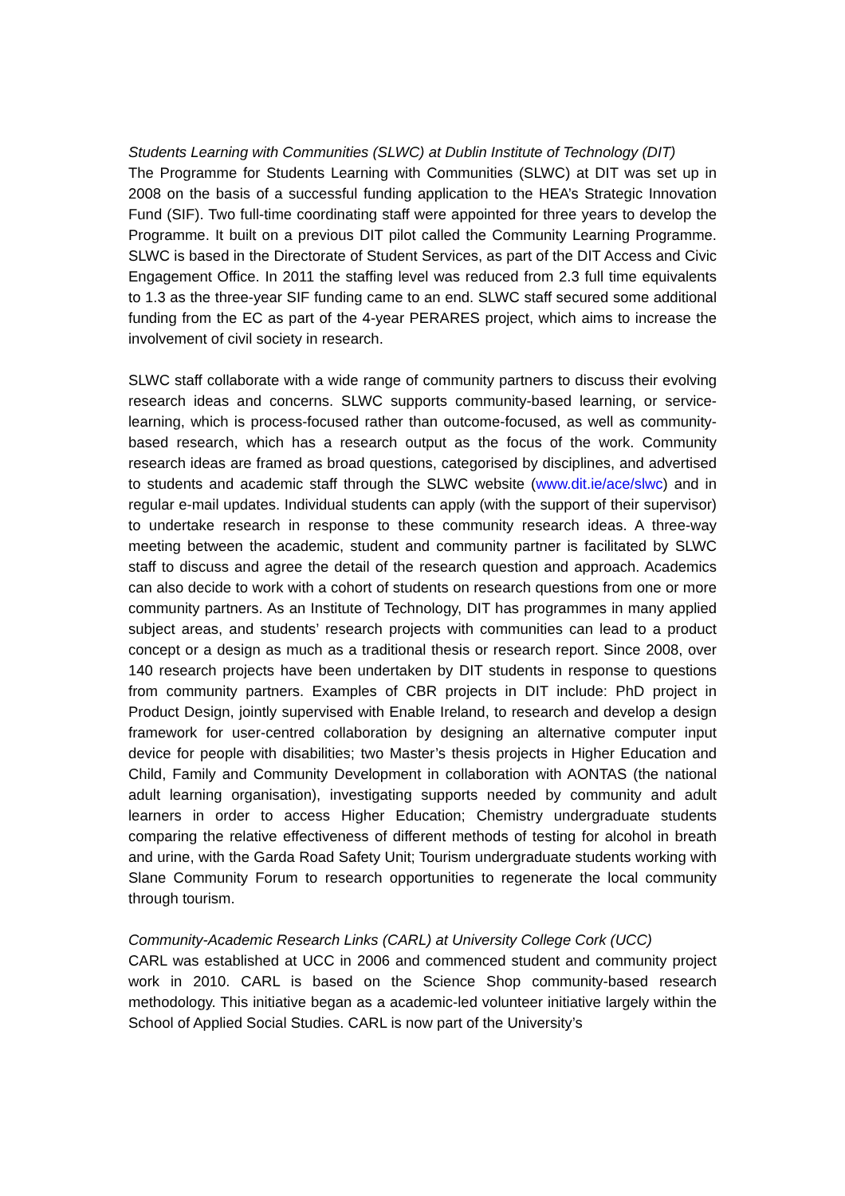Students Learning with Communities (SLWC) at Dublin Institute of Technology (DIT)
The Programme for Students Learning with Communities (SLWC) at DIT was set up in 2008 on the basis of a successful funding application to the HEA’s Strategic Innovation Fund (SIF). Two full-time coordinating staff were appointed for three years to develop the Programme. It built on a previous DIT pilot called the Community Learning Programme. SLWC is based in the Directorate of Student Services, as part of the DIT Access and Civic Engagement Office. In 2011 the staffing level was reduced from 2.3 full time equivalents to 1.3 as the three-year SIF funding came to an end. SLWC staff secured some additional funding from the EC as part of the 4-year PERARES project, which aims to increase the involvement of civil society in research.
SLWC staff collaborate with a wide range of community partners to discuss their evolving research ideas and concerns. SLWC supports community-based learning, or service-learning, which is process-focused rather than outcome-focused, as well as community-based research, which has a research output as the focus of the work. Community research ideas are framed as broad questions, categorised by disciplines, and advertised to students and academic staff through the SLWC website (www.dit.ie/ace/slwc) and in regular e-mail updates. Individual students can apply (with the support of their supervisor) to undertake research in response to these community research ideas. A three-way meeting between the academic, student and community partner is facilitated by SLWC staff to discuss and agree the detail of the research question and approach. Academics can also decide to work with a cohort of students on research questions from one or more community partners. As an Institute of Technology, DIT has programmes in many applied subject areas, and students’ research projects with communities can lead to a product concept or a design as much as a traditional thesis or research report. Since 2008, over 140 research projects have been undertaken by DIT students in response to questions from community partners. Examples of CBR projects in DIT include: PhD project in Product Design, jointly supervised with Enable Ireland, to research and develop a design framework for user-centred collaboration by designing an alternative computer input device for people with disabilities; two Master’s thesis projects in Higher Education and Child, Family and Community Development in collaboration with AONTAS (the national adult learning organisation), investigating supports needed by community and adult learners in order to access Higher Education; Chemistry undergraduate students comparing the relative effectiveness of different methods of testing for alcohol in breath and urine, with the Garda Road Safety Unit; Tourism undergraduate students working with Slane Community Forum to research opportunities to regenerate the local community through tourism.
Community-Academic Research Links (CARL) at University College Cork (UCC)
CARL was established at UCC in 2006 and commenced student and community project work in 2010. CARL is based on the Science Shop community-based research methodology. This initiative began as a academic-led volunteer initiative largely within the School of Applied Social Studies. CARL is now part of the University’s